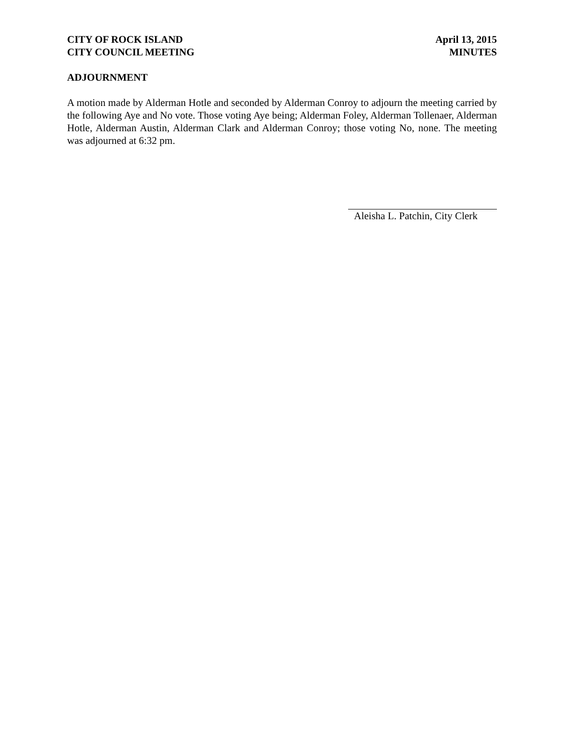CITY OF ROCK ISLAND
CITY COUNCIL MEETING
April 13, 2015
MINUTES
ADJOURNMENT
A motion made by Alderman Hotle and seconded by Alderman Conroy to adjourn the meeting carried by the following Aye and No vote. Those voting Aye being; Alderman Foley, Alderman Tollenaer, Alderman Hotle, Alderman Austin, Alderman Clark and Alderman Conroy; those voting No, none. The meeting was adjourned at 6:32 pm.
Aleisha L. Patchin, City Clerk